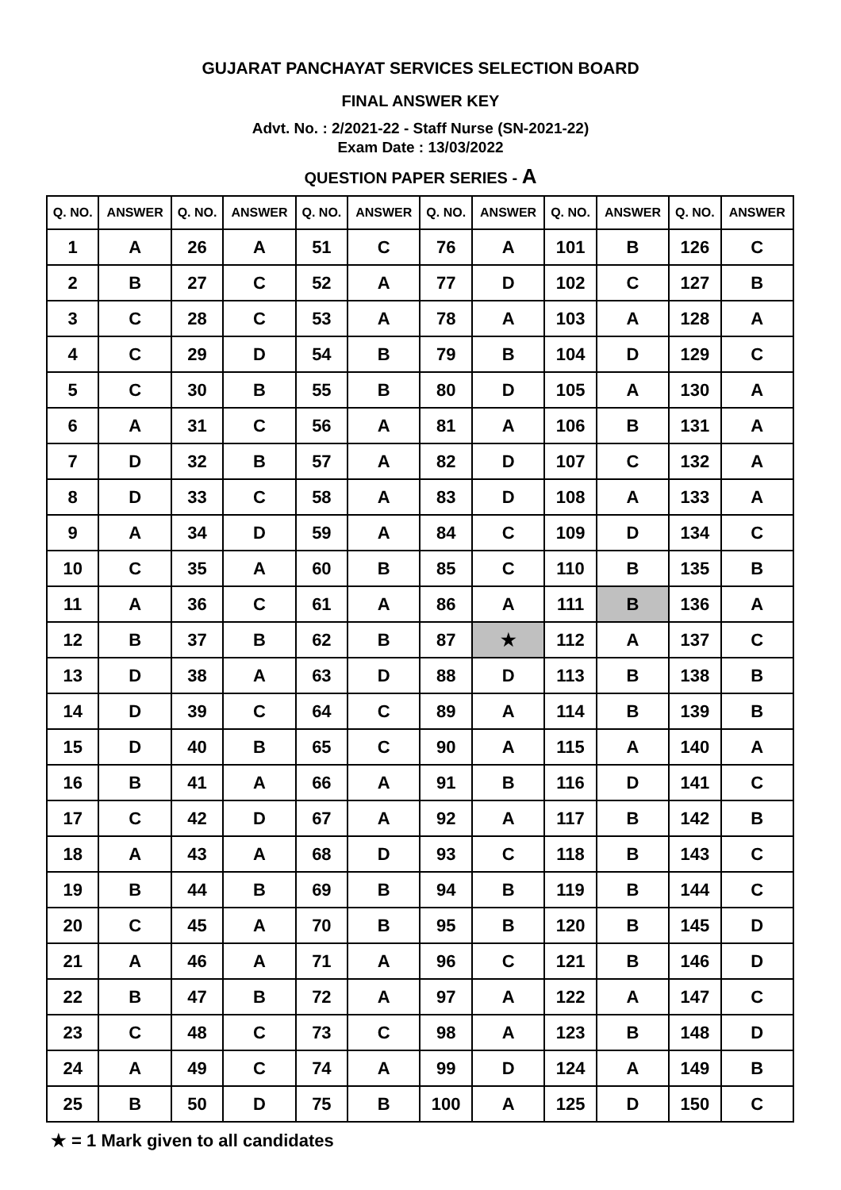GUJARAT PANCHAYAT SERVICES SELECTION BOARD
FINAL ANSWER KEY
Advt. No. : 2/2021-22 - Staff Nurse (SN-2021-22)
Exam Date : 13/03/2022
QUESTION PAPER SERIES - A
| Q. NO. | ANSWER | Q. NO. | ANSWER | Q. NO. | ANSWER | Q. NO. | ANSWER | Q. NO. | ANSWER | Q. NO. | ANSWER |
| --- | --- | --- | --- | --- | --- | --- | --- | --- | --- | --- | --- |
| 1 | A | 26 | A | 51 | C | 76 | A | 101 | B | 126 | C |
| 2 | B | 27 | C | 52 | A | 77 | D | 102 | C | 127 | B |
| 3 | C | 28 | C | 53 | A | 78 | A | 103 | A | 128 | A |
| 4 | C | 29 | D | 54 | B | 79 | B | 104 | D | 129 | C |
| 5 | C | 30 | B | 55 | B | 80 | D | 105 | A | 130 | A |
| 6 | A | 31 | C | 56 | A | 81 | A | 106 | B | 131 | A |
| 7 | D | 32 | B | 57 | A | 82 | D | 107 | C | 132 | A |
| 8 | D | 33 | C | 58 | A | 83 | D | 108 | A | 133 | A |
| 9 | A | 34 | D | 59 | A | 84 | C | 109 | D | 134 | C |
| 10 | C | 35 | A | 60 | B | 85 | C | 110 | B | 135 | B |
| 11 | A | 36 | C | 61 | A | 86 | A | 111 | B | 136 | A |
| 12 | B | 37 | B | 62 | B | 87 | ★ | 112 | A | 137 | C |
| 13 | D | 38 | A | 63 | D | 88 | D | 113 | B | 138 | B |
| 14 | D | 39 | C | 64 | C | 89 | A | 114 | B | 139 | B |
| 15 | D | 40 | B | 65 | C | 90 | A | 115 | A | 140 | A |
| 16 | B | 41 | A | 66 | A | 91 | B | 116 | D | 141 | C |
| 17 | C | 42 | D | 67 | A | 92 | A | 117 | B | 142 | B |
| 18 | A | 43 | A | 68 | D | 93 | C | 118 | B | 143 | C |
| 19 | B | 44 | B | 69 | B | 94 | B | 119 | B | 144 | C |
| 20 | C | 45 | A | 70 | B | 95 | B | 120 | B | 145 | D |
| 21 | A | 46 | A | 71 | A | 96 | C | 121 | B | 146 | D |
| 22 | B | 47 | B | 72 | A | 97 | A | 122 | A | 147 | C |
| 23 | C | 48 | C | 73 | C | 98 | A | 123 | B | 148 | D |
| 24 | A | 49 | C | 74 | A | 99 | D | 124 | A | 149 | B |
| 25 | B | 50 | D | 75 | B | 100 | A | 125 | D | 150 | C |
★ = 1 Mark given to all candidates